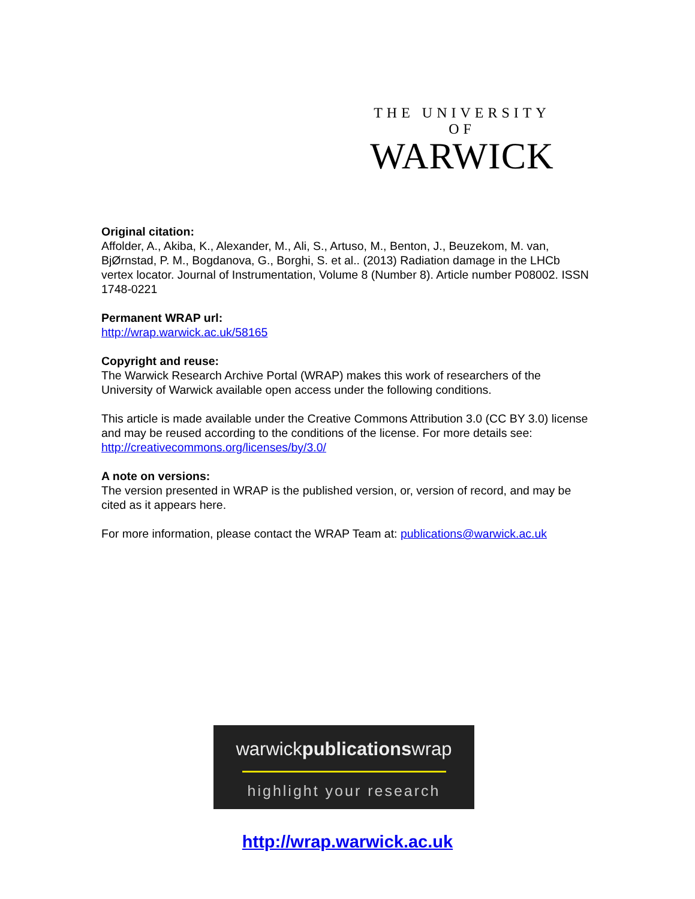THE UNIVERSITY OF
WARWICK
Original citation:
Affolder, A., Akiba, K., Alexander, M., Ali, S., Artuso, M., Benton, J., Beuzekom, M. van, BjØrnstad, P. M., Bogdanova, G., Borghi, S. et al.. (2013) Radiation damage in the LHCb vertex locator. Journal of Instrumentation, Volume 8 (Number 8). Article number P08002. ISSN 1748-0221
Permanent WRAP url:
http://wrap.warwick.ac.uk/58165
Copyright and reuse:
The Warwick Research Archive Portal (WRAP) makes this work of researchers of the University of Warwick available open access under the following conditions.
This article is made available under the Creative Commons Attribution 3.0 (CC BY 3.0) license and may be reused according to the conditions of the license. For more details see: http://creativecommons.org/licenses/by/3.0/
A note on versions:
The version presented in WRAP is the published version, or, version of record, and may be cited as it appears here.
For more information, please contact the WRAP Team at: publications@warwick.ac.uk
warwickpublicationswrap
highlight your research
http://wrap.warwick.ac.uk